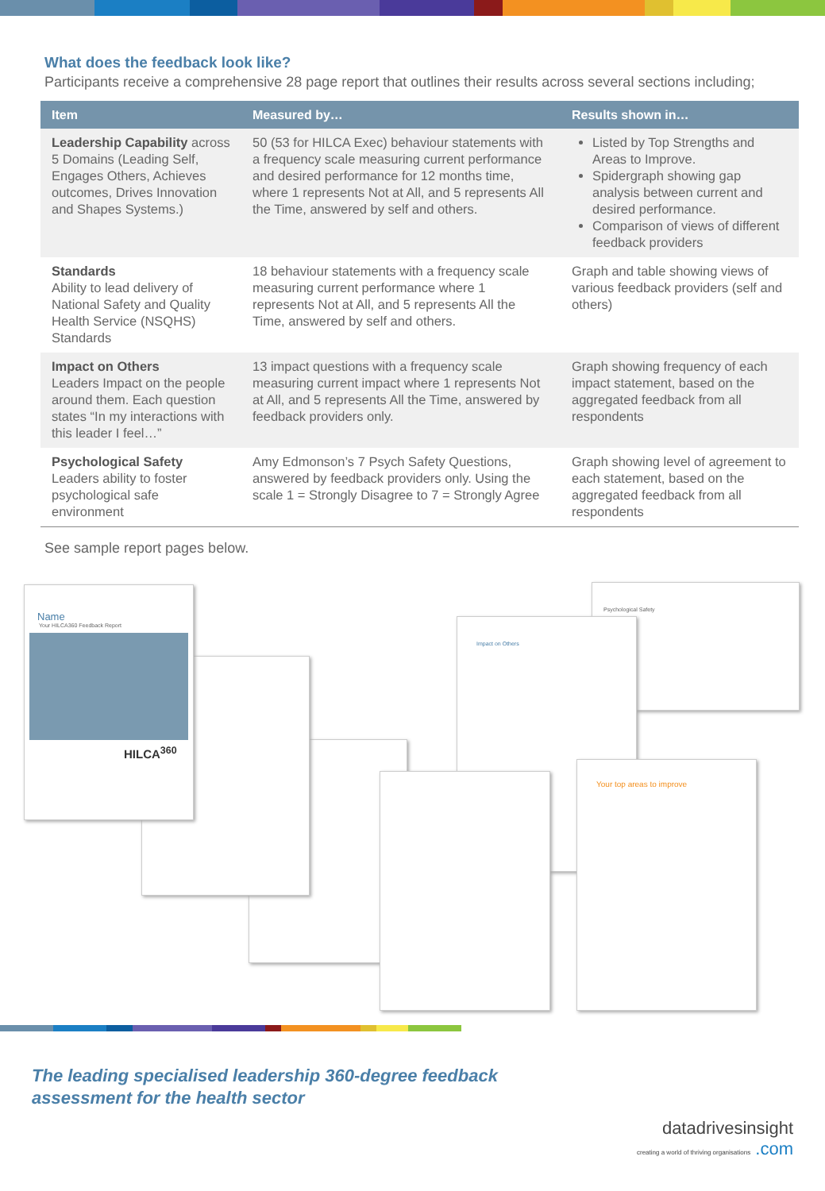What does the feedback look like?
Participants receive a comprehensive 28 page report that outlines their results across several sections including;
| Item | Measured by… | Results shown in… |
| --- | --- | --- |
| Leadership Capability across 5 Domains (Leading Self, Engages Others, Achieves outcomes, Drives Innovation and Shapes Systems.) | 50 (53 for HILCA Exec) behaviour statements with a frequency scale measuring current performance and desired performance for 12 months time, where 1 represents Not at All, and 5 represents All the Time, answered by self and others. | Listed by Top Strengths and Areas to Improve. Spidergraph showing gap analysis between current and desired performance. Comparison of views of different feedback providers |
| Standards Ability to lead delivery of National Safety and Quality Health Service (NSQHS) Standards | 18 behaviour statements with a frequency scale measuring current performance where 1 represents Not at All, and 5 represents All the Time, answered by self and others. | Graph and table showing views of various feedback providers (self and others) |
| Impact on Others Leaders Impact on the people around them. Each question states “In my interactions with this leader I feel…” | 13 impact questions with a frequency scale measuring current impact where 1 represents Not at All, and 5 represents All the Time, answered by feedback providers only. | Graph showing frequency of each impact statement, based on the aggregated feedback from all respondents |
| Psychological Safety Leaders ability to foster psychological safe environment | Amy Edmonson’s 7 Psych Safety Questions, answered by feedback providers only. Using the scale 1 = Strongly Disagree to 7 = Strongly Agree | Graph showing level of agreement to each statement, based on the aggregated feedback from all respondents |
See sample report pages below.
Name
Your HILCA360 Feedback Report
HILCA<sup>360</sup>
Impact on Others
Psychological Safety
Your top areas to improve
The leading specialised leadership 360-degree feedback
assessment for the health sector
datadrivesinsight
creating a world of thriving organisations .com